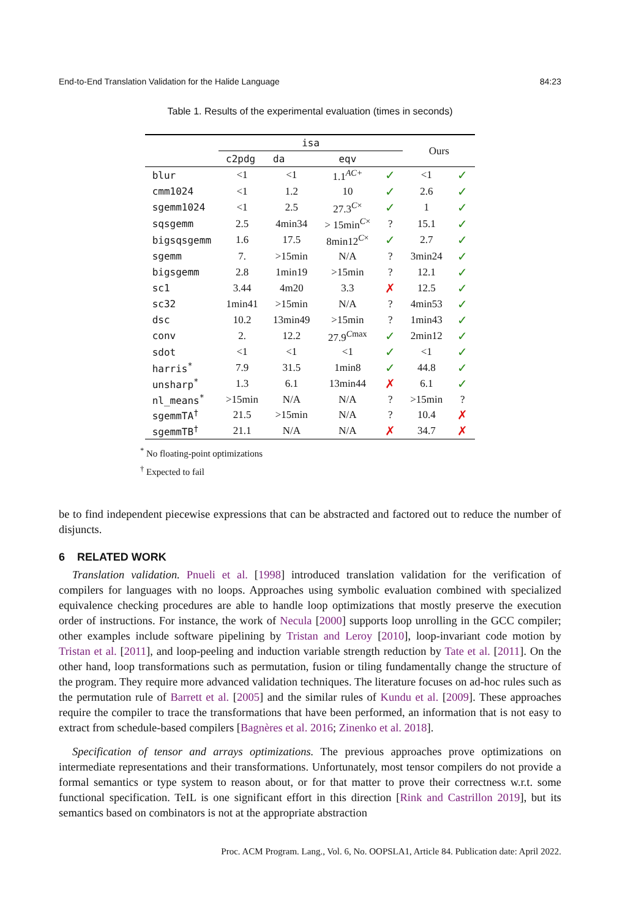End-to-End Translation Validation for the Halide Language 84:23
Table 1. Results of the experimental evaluation (times in seconds)
| | isa | | | | Ours | |
| --- | --- | --- | --- | --- | --- | --- |
| | c2pdg | da | eqv | | | |
| blur | <1 | <1 | 1.1<sup>AC+</sup> | ✓ | <1 | ✓ |
| cmm1024 | <1 | 1.2 | 10 | ✓ | 2.6 | ✓ |
| sgemm1024 | <1 | 2.5 | 27.3<sup>C×</sup> | ✓ | 1 | ✓ |
| sqsgemm | 2.5 | 4min34 | > 15min<sup>C×</sup> | ? | 15.1 | ✓ |
| bigsqsgemm | 1.6 | 17.5 | 8min12<sup>C×</sup> | ✓ | 2.7 | ✓ |
| sgemm | 7. | >15min | N/A | ? | 3min24 | ✓ |
| bigsgemm | 2.8 | 1min19 | >15min | ? | 12.1 | ✓ |
| sc1 | 3.44 | 4m20 | 3.3 | ✗ | 12.5 | ✓ |
| sc32 | 1min41 | >15min | N/A | ? | 4min53 | ✓ |
| dsc | 10.2 | 13min49 | >15min | ? | 1min43 | ✓ |
| conv | 2. | 12.2 | 27.9<sup>Cmax</sup> | ✓ | 2min12 | ✓ |
| sdot | <1 | <1 | <1 | ✓ | <1 | ✓ |
| harris<sup>*</sup> | 7.9 | 31.5 | 1min8 | ✓ | 44.8 | ✓ |
| unsharp<sup>*</sup> | 1.3 | 6.1 | 13min44 | ✗ | 6.1 | ✓ |
| nl_means<sup>*</sup> | >15min | N/A | N/A | ? | >15min | ? |
| sgemmTA<sup>†</sup> | 21.5 | >15min | N/A | ? | 10.4 | ✗ |
| sgemmTB<sup>†</sup> | 21.1 | N/A | N/A | ✗ | 34.7 | ✗ |
<sup>*</sup> No floating-point optimizations
<sup>†</sup> Expected to fail
be to find independent piecewise expressions that can be abstracted and factored out to reduce the number of disjuncts.
6 RELATED WORK
Translation validation. Pnueli et al. [1998] introduced translation validation for the verification of compilers for languages with no loops. Approaches using symbolic evaluation combined with specialized equivalence checking procedures are able to handle loop optimizations that mostly preserve the execution order of instructions. For instance, the work of Necula [2000] supports loop unrolling in the GCC compiler; other examples include software pipelining by Tristan and Leroy [2010], loop-invariant code motion by Tristan et al. [2011], and loop-peeling and induction variable strength reduction by Tate et al. [2011]. On the other hand, loop transformations such as permutation, fusion or tiling fundamentally change the structure of the program. They require more advanced validation techniques. The literature focuses on ad-hoc rules such as the permutation rule of Barrett et al. [2005] and the similar rules of Kundu et al. [2009]. These approaches require the compiler to trace the transformations that have been performed, an information that is not easy to extract from schedule-based compilers [Bagnères et al. 2016; Zinenko et al. 2018].
Specification of tensor and arrays optimizations. The previous approaches prove optimizations on intermediate representations and their transformations. Unfortunately, most tensor compilers do not provide a formal semantics or type system to reason about, or for that matter to prove their correctness w.r.t. some functional specification. TeIL is one significant effort in this direction [Rink and Castrillon 2019], but its semantics based on combinators is not at the appropriate abstraction
Proc. ACM Program. Lang., Vol. 6, No. OOPSLA1, Article 84. Publication date: April 2022.